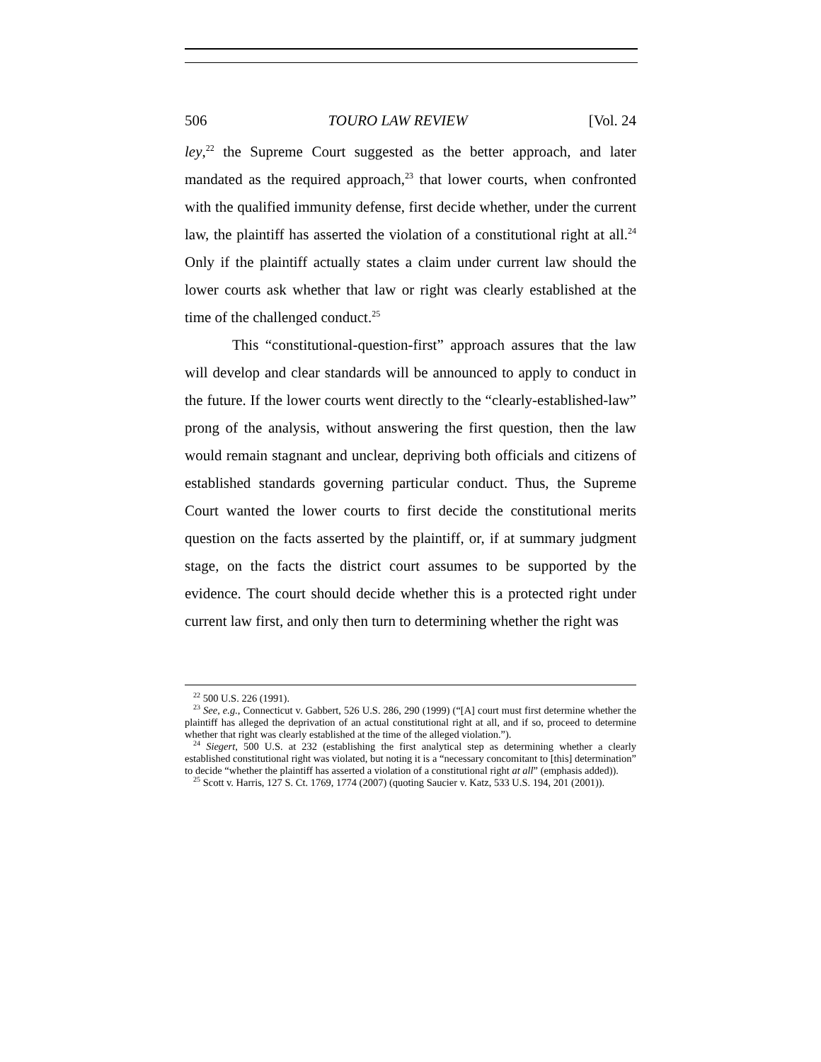506 TOURO LAW REVIEW [Vol. 24
ley,<sup>22</sup> the Supreme Court suggested as the better approach, and later mandated as the required approach,<sup>23</sup> that lower courts, when confronted with the qualified immunity defense, first decide whether, under the current law, the plaintiff has asserted the violation of a constitutional right at all.<sup>24</sup> Only if the plaintiff actually states a claim under current law should the lower courts ask whether that law or right was clearly established at the time of the challenged conduct.<sup>25</sup>
This “constitutional-question-first” approach assures that the law will develop and clear standards will be announced to apply to conduct in the future. If the lower courts went directly to the “clearly-established-law” prong of the analysis, without answering the first question, then the law would remain stagnant and unclear, depriving both officials and citizens of established standards governing particular conduct. Thus, the Supreme Court wanted the lower courts to first decide the constitutional merits question on the facts asserted by the plaintiff, or, if at summary judgment stage, on the facts the district court assumes to be supported by the evidence. The court should decide whether this is a protected right under current law first, and only then turn to determining whether the right was
<sup>22</sup> 500 U.S. 226 (1991).
<sup>23</sup> See, e.g., Connecticut v. Gabbert, 526 U.S. 286, 290 (1999) (“[A] court must first determine whether the plaintiff has alleged the deprivation of an actual constitutional right at all, and if so, proceed to determine whether that right was clearly established at the time of the alleged violation.”).
<sup>24</sup> Siegert, 500 U.S. at 232 (establishing the first analytical step as determining whether a clearly established constitutional right was violated, but noting it is a “necessary concomitant to [this] determination” to decide “whether the plaintiff has asserted a violation of a constitutional right at all” (emphasis added)).
<sup>25</sup> Scott v. Harris, 127 S. Ct. 1769, 1774 (2007) (quoting Saucier v. Katz, 533 U.S. 194, 201 (2001)).